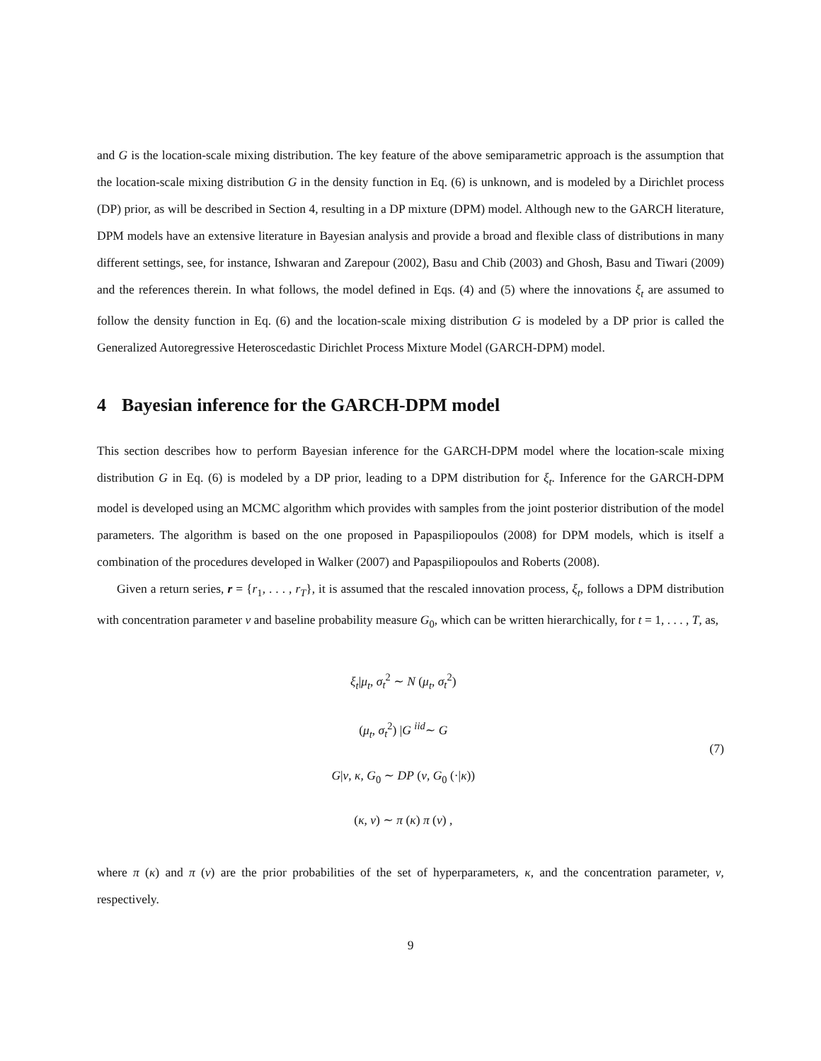and G is the location-scale mixing distribution. The key feature of the above semiparametric approach is the assumption that the location-scale mixing distribution G in the density function in Eq. (6) is unknown, and is modeled by a Dirichlet process (DP) prior, as will be described in Section 4, resulting in a DP mixture (DPM) model. Although new to the GARCH literature, DPM models have an extensive literature in Bayesian analysis and provide a broad and flexible class of distributions in many different settings, see, for instance, Ishwaran and Zarepour (2002), Basu and Chib (2003) and Ghosh, Basu and Tiwari (2009) and the references therein. In what follows, the model defined in Eqs. (4) and (5) where the innovations ξ<sub>t</sub> are assumed to follow the density function in Eq. (6) and the location-scale mixing distribution G is modeled by a DP prior is called the Generalized Autoregressive Heteroscedastic Dirichlet Process Mixture Model (GARCH-DPM) model.
4 Bayesian inference for the GARCH-DPM model
This section describes how to perform Bayesian inference for the GARCH-DPM model where the location-scale mixing distribution G in Eq. (6) is modeled by a DP prior, leading to a DPM distribution for ξ<sub>t</sub>. Inference for the GARCH-DPM model is developed using an MCMC algorithm which provides with samples from the joint posterior distribution of the model parameters. The algorithm is based on the one proposed in Papaspiliopoulos (2008) for DPM models, which is itself a combination of the procedures developed in Walker (2007) and Papaspiliopoulos and Roberts (2008).
Given a return series, r = {r<sub>1</sub>, . . . , r<sub>T</sub>}, it is assumed that the rescaled innovation process, ξ<sub>t</sub>, follows a DPM distribution with concentration parameter ν and baseline probability measure G<sub>0</sub>, which can be written hierarchically, for t = 1, . . . , T, as,
ξ<sub>t</sub>|μ<sub>t</sub>, σ<sub>t</sub><sup>2</sup> ∼ N (μ<sub>t</sub>, σ<sub>t</sub><sup>2</sup>)
(μ<sub>t</sub>, σ<sub>t</sub><sup>2</sup>) |G <sup>iid</sup>∼ G
G|ν, κ, G<sub>0</sub> ∼ DP (ν, G<sub>0</sub> (·|κ))
(κ, ν) ∼ π (κ) π (ν) ,
(7)
where π (κ) and π (ν) are the prior probabilities of the set of hyperparameters, κ, and the concentration parameter, ν, respectively.
9